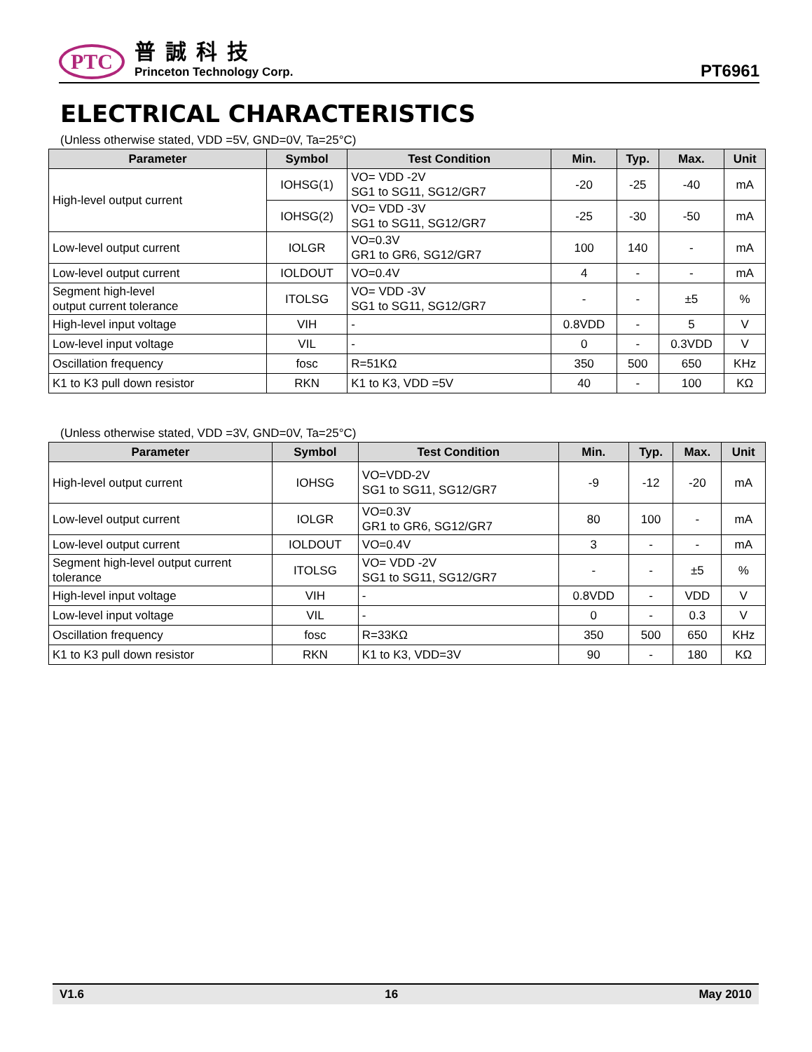PTC
普誠科技
Princeton Technology Corp.
PT6961
ELECTRICAL CHARACTERISTICS
(Unless otherwise stated, VDD =5V, GND=0V, Ta=25°C)
| Parameter | Symbol | Test Condition | Min. | Typ. | Max. | Unit |
| --- | --- | --- | --- | --- | --- | --- |
| High-level output current | IOHSG(1) | VO= VDD -2V SG1 to SG11, SG12/GR7 | -20 | -25 | -40 | mA |
| | IOHSG(2) | VO= VDD -3V SG1 to SG11, SG12/GR7 | -25 | -30 | -50 | mA |
| Low-level output current | IOLGR | VO=0.3V GR1 to GR6, SG12/GR7 | 100 | 140 | - | mA |
| Low-level output current | IOLDOUT | VO=0.4V | 4 | - | - | mA |
| Segment high-level output current tolerance | ITOLSG | VO= VDD -3V SG1 to SG11, SG12/GR7 | - | - | ±5 | % |
| High-level input voltage | VIH | - | 0.8VDD | - | 5 | V |
| Low-level input voltage | VIL | - | 0 | - | 0.3VDD | V |
| Oscillation frequency | fosc | R=51KΩ | 350 | 500 | 650 | KHz |
| K1 to K3 pull down resistor | RKN | K1 to K3, VDD =5V | 40 | - | 100 | KΩ |
(Unless otherwise stated, VDD =3V, GND=0V, Ta=25°C)
| Parameter | Symbol | Test Condition | Min. | Typ. | Max. | Unit |
| --- | --- | --- | --- | --- | --- | --- |
| High-level output current | IOHSG | VO=VDD-2V SG1 to SG11, SG12/GR7 | -9 | -12 | -20 | mA |
| Low-level output current | IOLGR | VO=0.3V GR1 to GR6, SG12/GR7 | 80 | 100 | - | mA |
| Low-level output current | IOLDOUT | VO=0.4V | 3 | - | - | mA |
| Segment high-level output current tolerance | ITOLSG | VO= VDD -2V SG1 to SG11, SG12/GR7 | - | - | ±5 | % |
| High-level input voltage | VIH | - | 0.8VDD | - | VDD | V |
| Low-level input voltage | VIL | - | 0 | - | 0.3 | V |
| Oscillation frequency | fosc | R=33KΩ | 350 | 500 | 650 | KHz |
| K1 to K3 pull down resistor | RKN | K1 to K3, VDD=3V | 90 | - | 180 | KΩ |
V1.6 16 May 2010